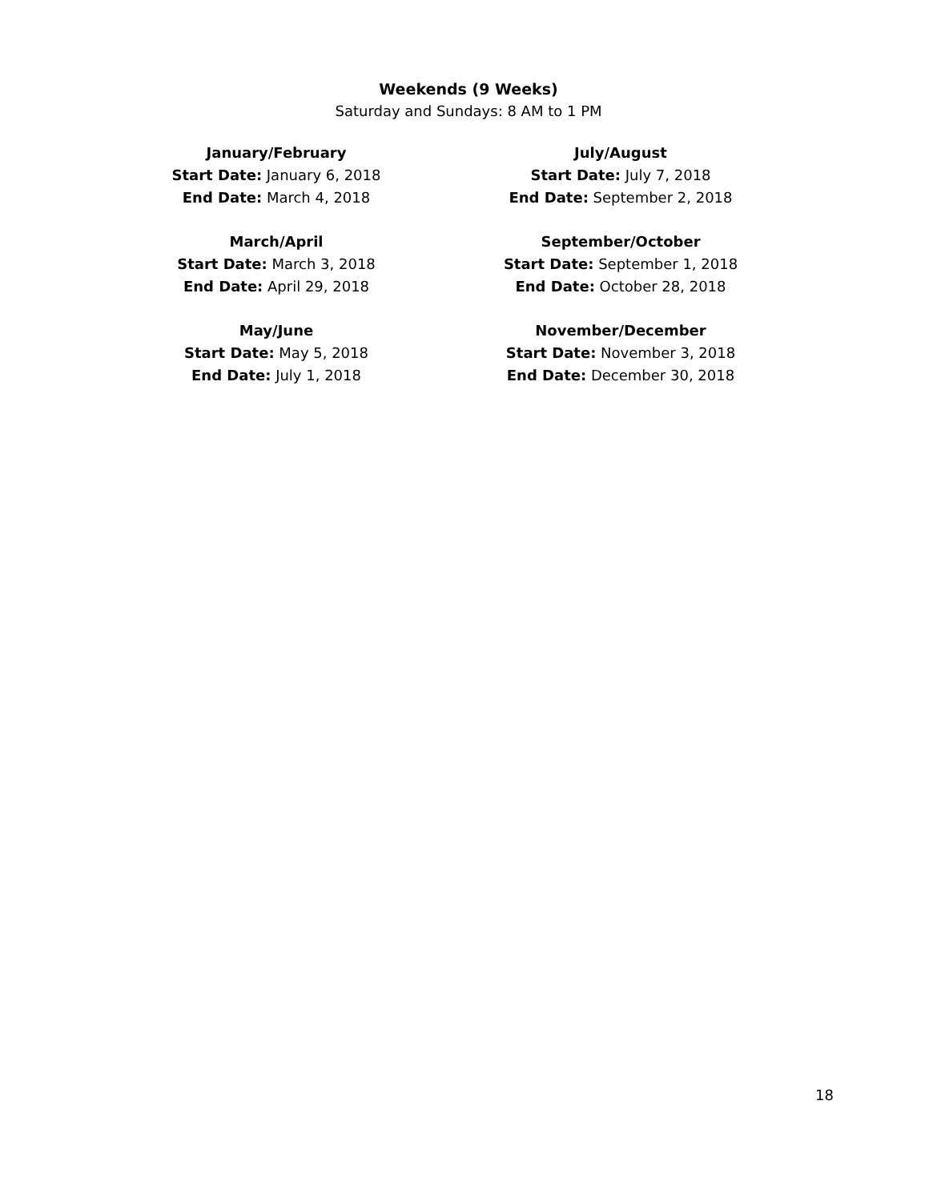Weekends (9 Weeks)
Saturday and Sundays: 8 AM to 1 PM
January/February
Start Date: January 6, 2018
End Date: March 4, 2018
March/April
Start Date: March 3, 2018
End Date: April 29, 2018
May/June
Start Date: May 5, 2018
End Date: July 1, 2018
July/August
Start Date: July 7, 2018
End Date: September 2, 2018
September/October
Start Date: September 1, 2018
End Date: October 28, 2018
November/December
Start Date: November 3, 2018
End Date: December 30, 2018
18